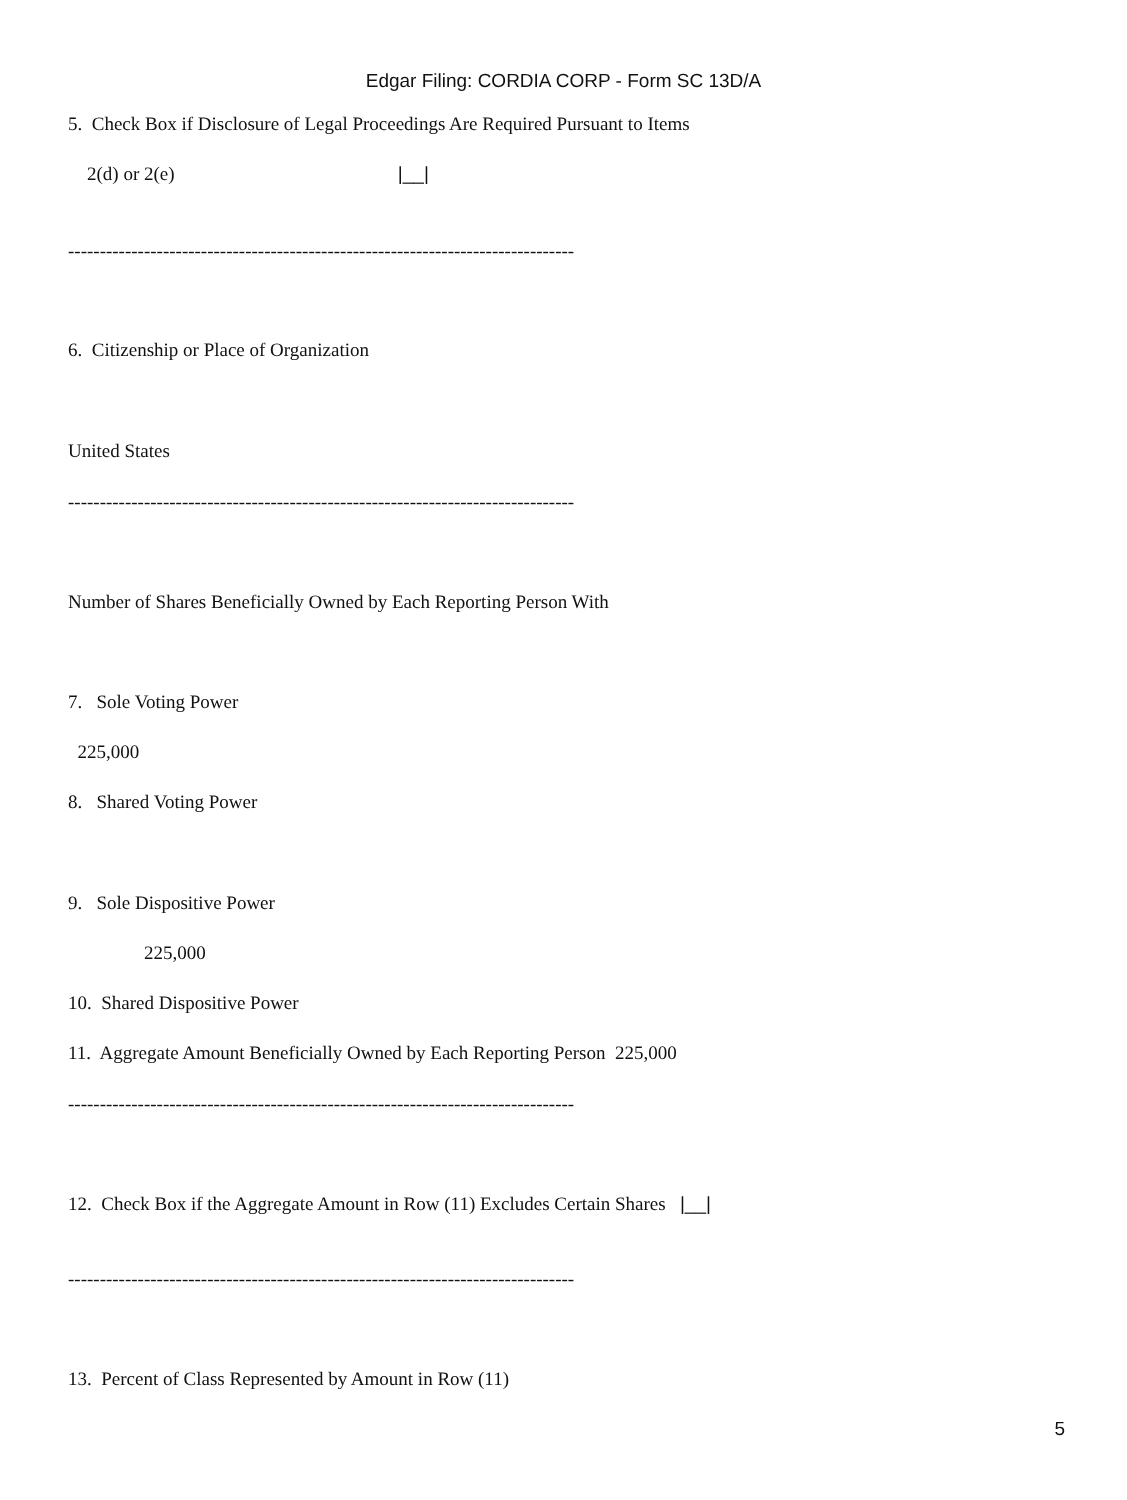Edgar Filing: CORDIA CORP - Form SC 13D/A
5. Check Box if Disclosure of Legal Proceedings Are Required Pursuant to Items
2(d) or 2(e) |__|
--------------------------------------------------------------------------------
6. Citizenship or Place of Organization
United States
--------------------------------------------------------------------------------
Number of Shares Beneficially Owned by Each Reporting Person With
7. Sole Voting Power
225,000
8. Shared Voting Power
9. Sole Dispositive Power
225,000
10. Shared Dispositive Power
11. Aggregate Amount Beneficially Owned by Each Reporting Person 225,000
--------------------------------------------------------------------------------
12. Check Box if the Aggregate Amount in Row (11) Excludes Certain Shares |__|
--------------------------------------------------------------------------------
13. Percent of Class Represented by Amount in Row (11)
5